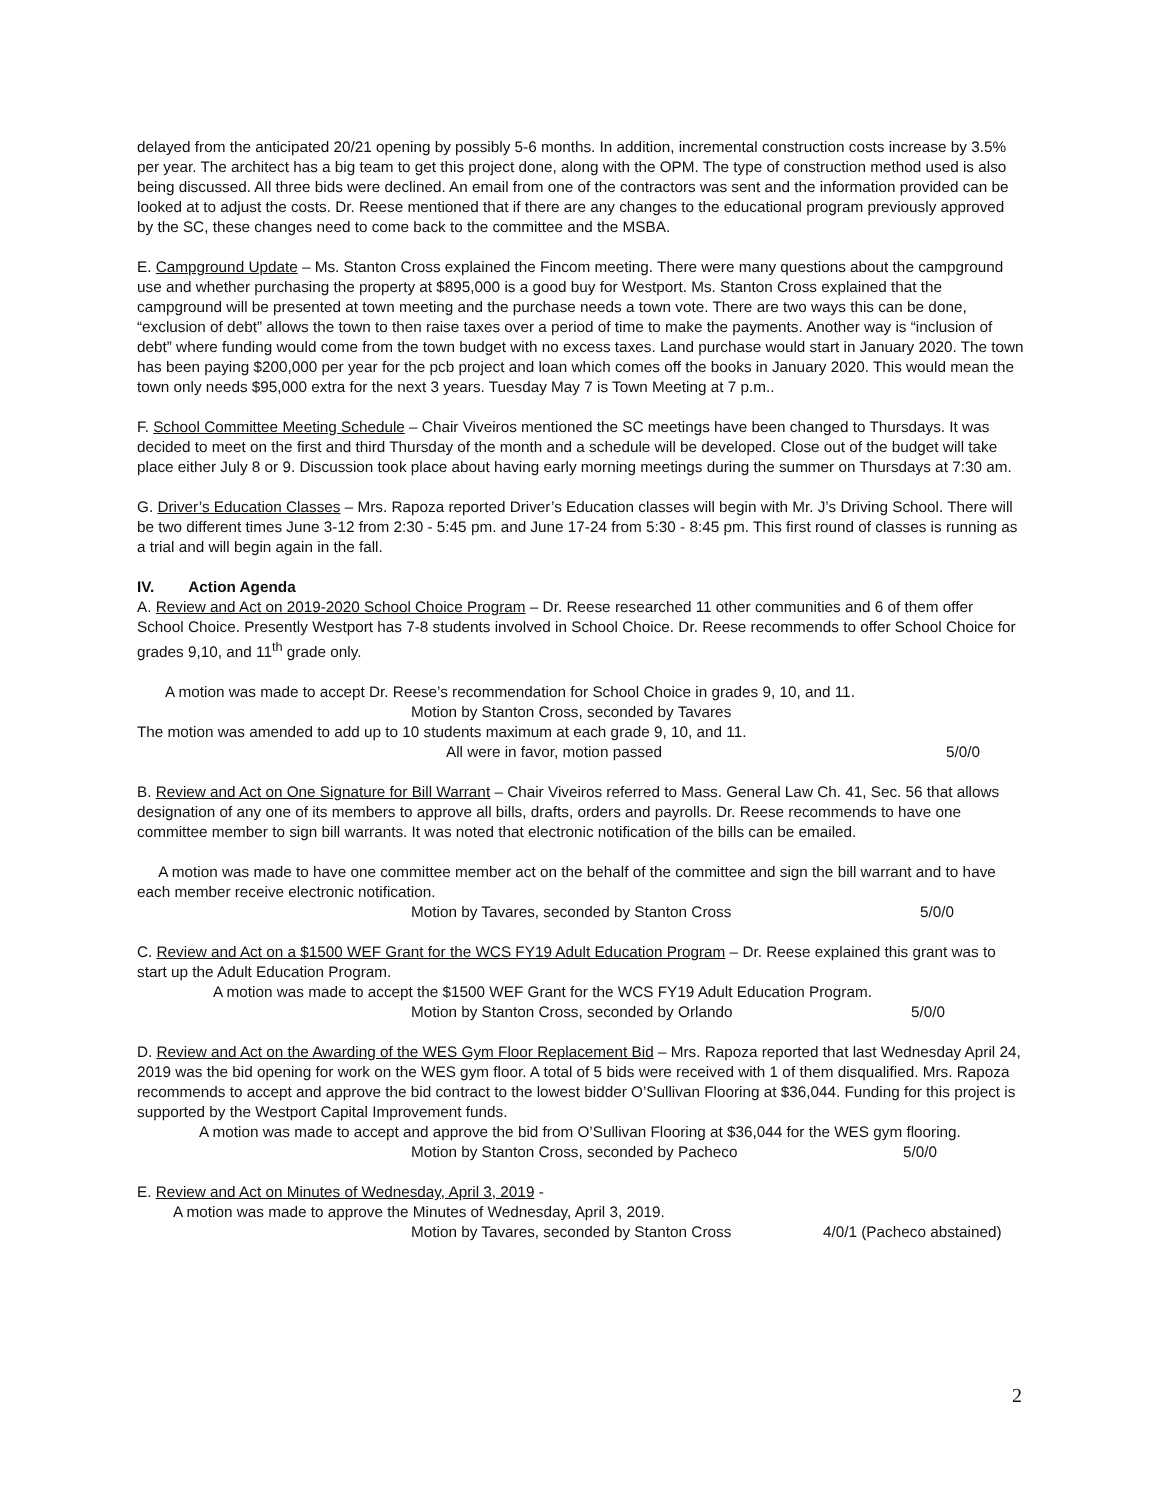delayed from the anticipated 20/21 opening by possibly 5-6 months. In addition, incremental construction costs increase by 3.5% per year. The architect has a big team to get this project done, along with the OPM. The type of construction method used is also being discussed. All three bids were declined. An email from one of the contractors was sent and the information provided can be looked at to adjust the costs. Dr. Reese mentioned that if there are any changes to the educational program previously approved by the SC, these changes need to come back to the committee and the MSBA.
E. Campground Update – Ms. Stanton Cross explained the Fincom meeting. There were many questions about the campground use and whether purchasing the property at $895,000 is a good buy for Westport. Ms. Stanton Cross explained that the campground will be presented at town meeting and the purchase needs a town vote. There are two ways this can be done, “exclusion of debt” allows the town to then raise taxes over a period of time to make the payments. Another way is “inclusion of debt” where funding would come from the town budget with no excess taxes. Land purchase would start in January 2020. The town has been paying $200,000 per year for the pcb project and loan which comes off the books in January 2020. This would mean the town only needs $95,000 extra for the next 3 years. Tuesday May 7 is Town Meeting at 7 p.m..
F. School Committee Meeting Schedule – Chair Viveiros mentioned the SC meetings have been changed to Thursdays. It was decided to meet on the first and third Thursday of the month and a schedule will be developed. Close out of the budget will take place either July 8 or 9. Discussion took place about having early morning meetings during the summer on Thursdays at 7:30 am.
G. Driver’s Education Classes – Mrs. Rapoza reported Driver’s Education classes will begin with Mr. J’s Driving School. There will be two different times June 3-12 from 2:30 - 5:45 pm. and June 17-24 from 5:30 - 8:45 pm. This first round of classes is running as a trial and will begin again in the fall.
IV. Action Agenda
A. Review and Act on 2019-2020 School Choice Program – Dr. Reese researched 11 other communities and 6 of them offer School Choice. Presently Westport has 7-8 students involved in School Choice. Dr. Reese recommends to offer School Choice for grades 9,10, and 11<sup>th</sup> grade only.
A motion was made to accept Dr. Reese’s recommendation for School Choice in grades 9, 10, and 11.
Motion by Stanton Cross, seconded by Tavares
The motion was amended to add up to 10 students maximum at each grade 9, 10, and 11.
All were in favor, motion passed 5/0/0
B. Review and Act on One Signature for Bill Warrant – Chair Viveiros referred to Mass. General Law Ch. 41, Sec. 56 that allows designation of any one of its members to approve all bills, drafts, orders and payrolls. Dr. Reese recommends to have one committee member to sign bill warrants. It was noted that electronic notification of the bills can be emailed.
A motion was made to have one committee member act on the behalf of the committee and sign the bill warrant and to have each member receive electronic notification.
Motion by Tavares, seconded by Stanton Cross 5/0/0
C. Review and Act on a $1500 WEF Grant for the WCS FY19 Adult Education Program – Dr. Reese explained this grant was to start up the Adult Education Program.
A motion was made to accept the $1500 WEF Grant for the WCS FY19 Adult Education Program.
Motion by Stanton Cross, seconded by Orlando 5/0/0
D. Review and Act on the Awarding of the WES Gym Floor Replacement Bid – Mrs. Rapoza reported that last Wednesday April 24, 2019 was the bid opening for work on the WES gym floor. A total of 5 bids were received with 1 of them disqualified. Mrs. Rapoza recommends to accept and approve the bid contract to the lowest bidder O’Sullivan Flooring at $36,044. Funding for this project is supported by the Westport Capital Improvement funds.
A motion was made to accept and approve the bid from O’Sullivan Flooring at $36,044 for the WES gym flooring.
Motion by Stanton Cross, seconded by Pacheco 5/0/0
E. Review and Act on Minutes of Wednesday, April 3, 2019 -
A motion was made to approve the Minutes of Wednesday, April 3, 2019.
Motion by Tavares, seconded by Stanton Cross 4/0/1 (Pacheco abstained)
2